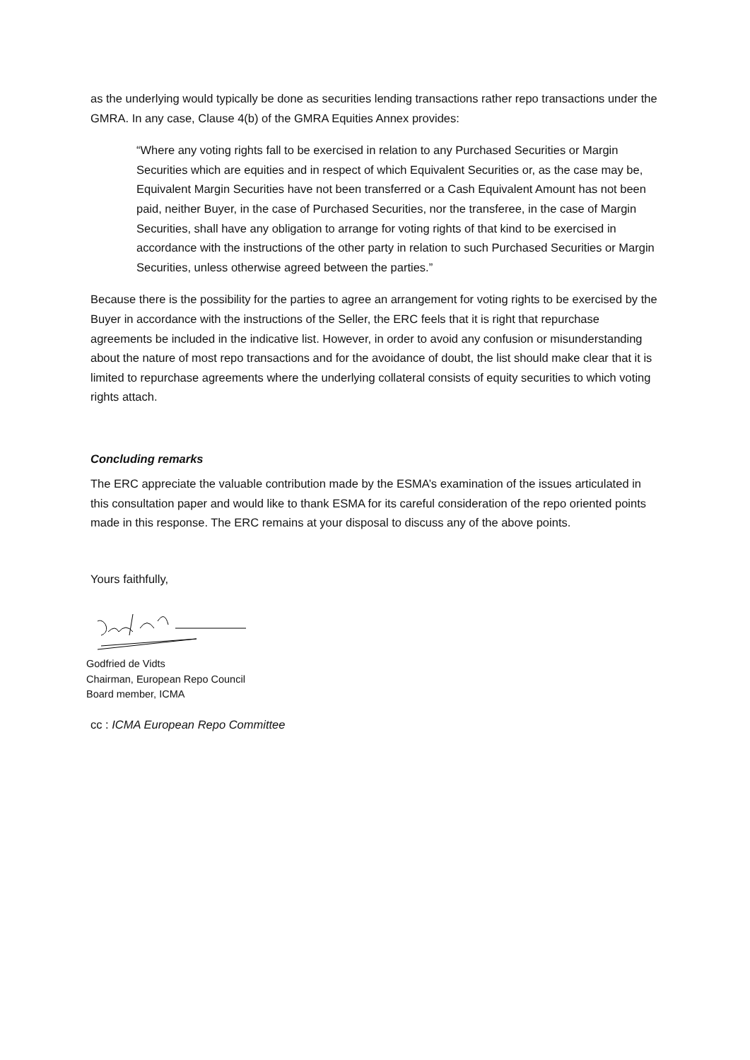as the underlying would typically be done as securities lending transactions rather repo transactions under the GMRA. In any case, Clause 4(b) of the GMRA Equities Annex provides:
“Where any voting rights fall to be exercised in relation to any Purchased Securities or Margin Securities which are equities and in respect of which Equivalent Securities or, as the case may be, Equivalent Margin Securities have not been transferred or a Cash Equivalent Amount has not been paid, neither Buyer, in the case of Purchased Securities, nor the transferee, in the case of Margin Securities, shall have any obligation to arrange for voting rights of that kind to be exercised in accordance with the instructions of the other party in relation to such Purchased Securities or Margin Securities, unless otherwise agreed between the parties.”
Because there is the possibility for the parties to agree an arrangement for voting rights to be exercised by the Buyer in accordance with the instructions of the Seller, the ERC feels that it is right that repurchase agreements be included in the indicative list. However, in order to avoid any confusion or misunderstanding about the nature of most repo transactions and for the avoidance of doubt, the list should make clear that it is limited to repurchase agreements where the underlying collateral consists of equity securities to which voting rights attach.
Concluding remarks
The ERC appreciate the valuable contribution made by the ESMA’s examination of the issues articulated in this consultation paper and would like to thank ESMA for its careful consideration of the repo oriented points made in this response. The ERC remains at your disposal to discuss any of the above points.
Yours faithfully,
Godfried de Vidts
Chairman, European Repo Council
Board member, ICMA
cc : ICMA European Repo Committee